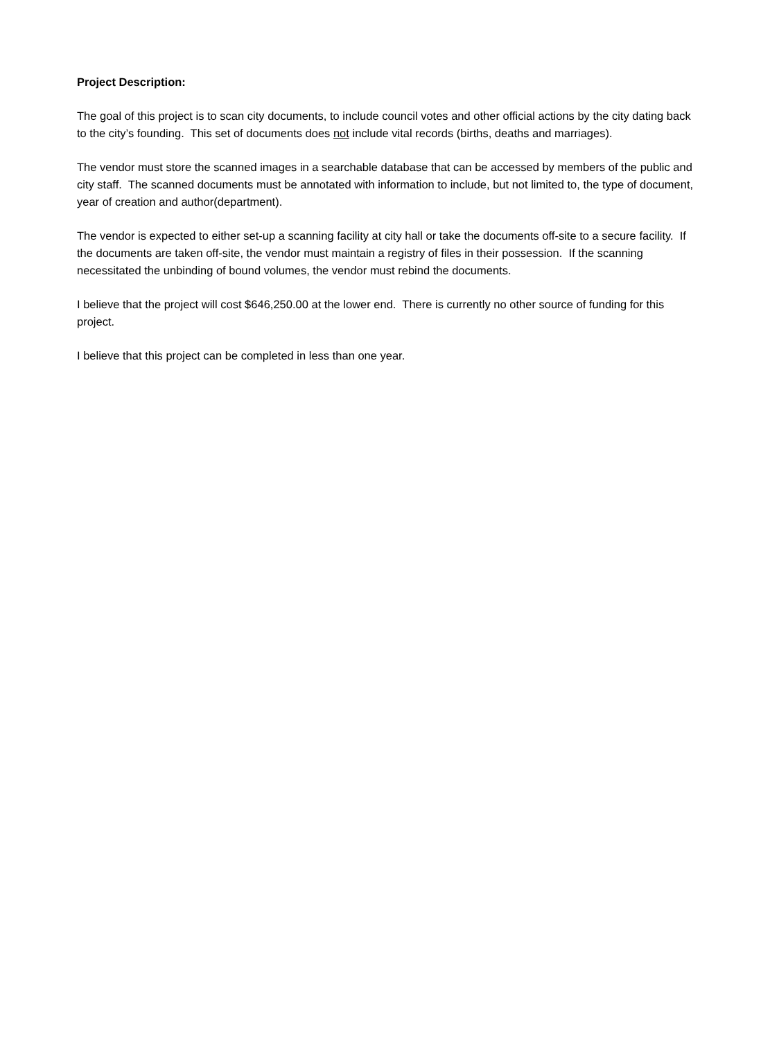Project Description:
The goal of this project is to scan city documents, to include council votes and other official actions by the city dating back to the city’s founding. This set of documents does not include vital records (births, deaths and marriages).
The vendor must store the scanned images in a searchable database that can be accessed by members of the public and city staff. The scanned documents must be annotated with information to include, but not limited to, the type of document, year of creation and author(department).
The vendor is expected to either set-up a scanning facility at city hall or take the documents off-site to a secure facility. If the documents are taken off-site, the vendor must maintain a registry of files in their possession. If the scanning necessitated the unbinding of bound volumes, the vendor must rebind the documents.
I believe that the project will cost $646,250.00 at the lower end. There is currently no other source of funding for this project.
I believe that this project can be completed in less than one year.